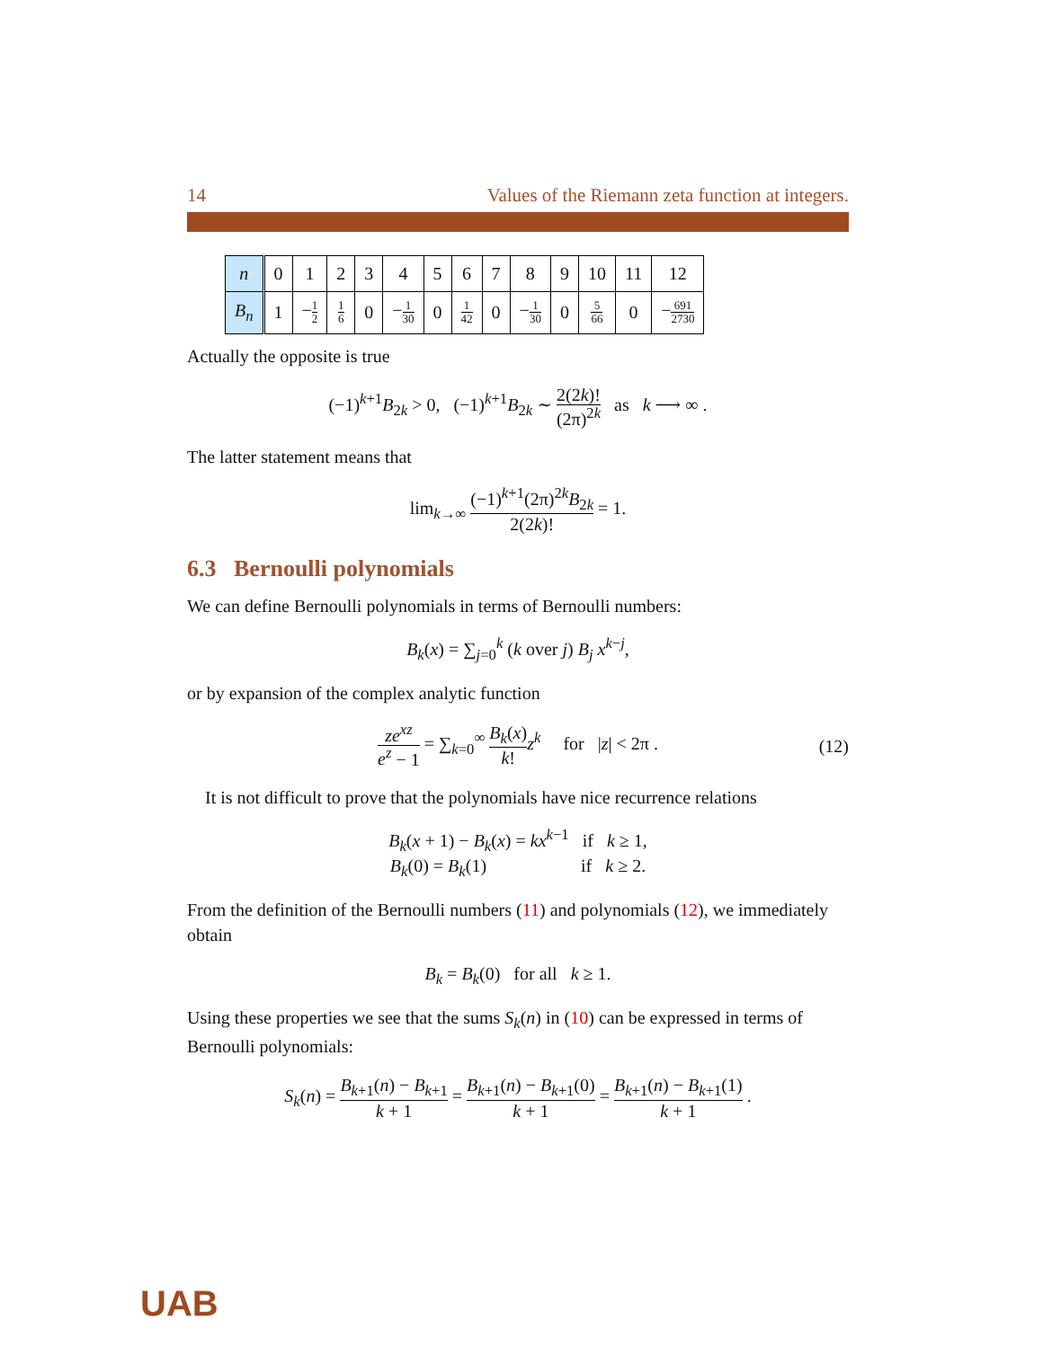14 Values of the Riemann zeta function at integers.
| n | 0 | 1 | 2 | 3 | 4 | 5 | 6 | 7 | 8 | 9 | 10 | 11 | 12 |
| B<sub>n</sub> | 1 | − 1 2 | 1 6 | 0 | − 1 30 | 0 | 1 42 | 0 | − 1 30 | 0 | 5 66 | 0 | − 691 2730 |
Actually the opposite is true
(−1)<sup>k+1</sup>B<sub>2k</sub> > 0, (−1)<sup>k+1</sup>B<sub>2k</sub> ∼ 2(2k)! (2π)<sup>2k</sup> as k ⟶ ∞ .
The latter statement means that
lim<sub>k→∞</sub> (−1)<sup>k+1</sup>(2π)<sup>2k</sup>B<sub>2k</sub> 2(2k)! = 1.
6.3 Bernoulli polynomials
We can define Bernoulli polynomials in terms of Bernoulli numbers:
B<sub>k</sub>(x) = ∑<sub>j=0</sub><sup>k</sup> (k over j) B<sub>j</sub> x<sup>k−j</sup>,
or by expansion of the complex analytic function
ze<sup>xz</sup> e<sup>z</sup> − 1 = ∑<sub>k=0</sub><sup>∞</sup> B<sub>k</sub>(x) k!z<sup>k</sup> for |z| < 2π . (12)
It is not difficult to prove that the polynomials have nice recurrence relations
B<sub>k</sub>(x + 1) − B<sub>k</sub>(x) = kx<sup>k−1</sup> if k ≥ 1,
B<sub>k</sub>(0) = B<sub>k</sub>(1) if k ≥ 2.
From the definition of the Bernoulli numbers (11) and polynomials (12), we immediately obtain
B<sub>k</sub> = B<sub>k</sub>(0) for all k ≥ 1.
Using these properties we see that the sums S<sub>k</sub>(n) in (10) can be expressed in terms of Bernoulli polynomials:
S<sub>k</sub>(n) = B<sub>k+1</sub>(n) − B<sub>k+1</sub> k + 1 = B<sub>k+1</sub>(n) − B<sub>k+1</sub>(0) k + 1 = B<sub>k+1</sub>(n) − B<sub>k+1</sub>(1) k + 1 .
UAB